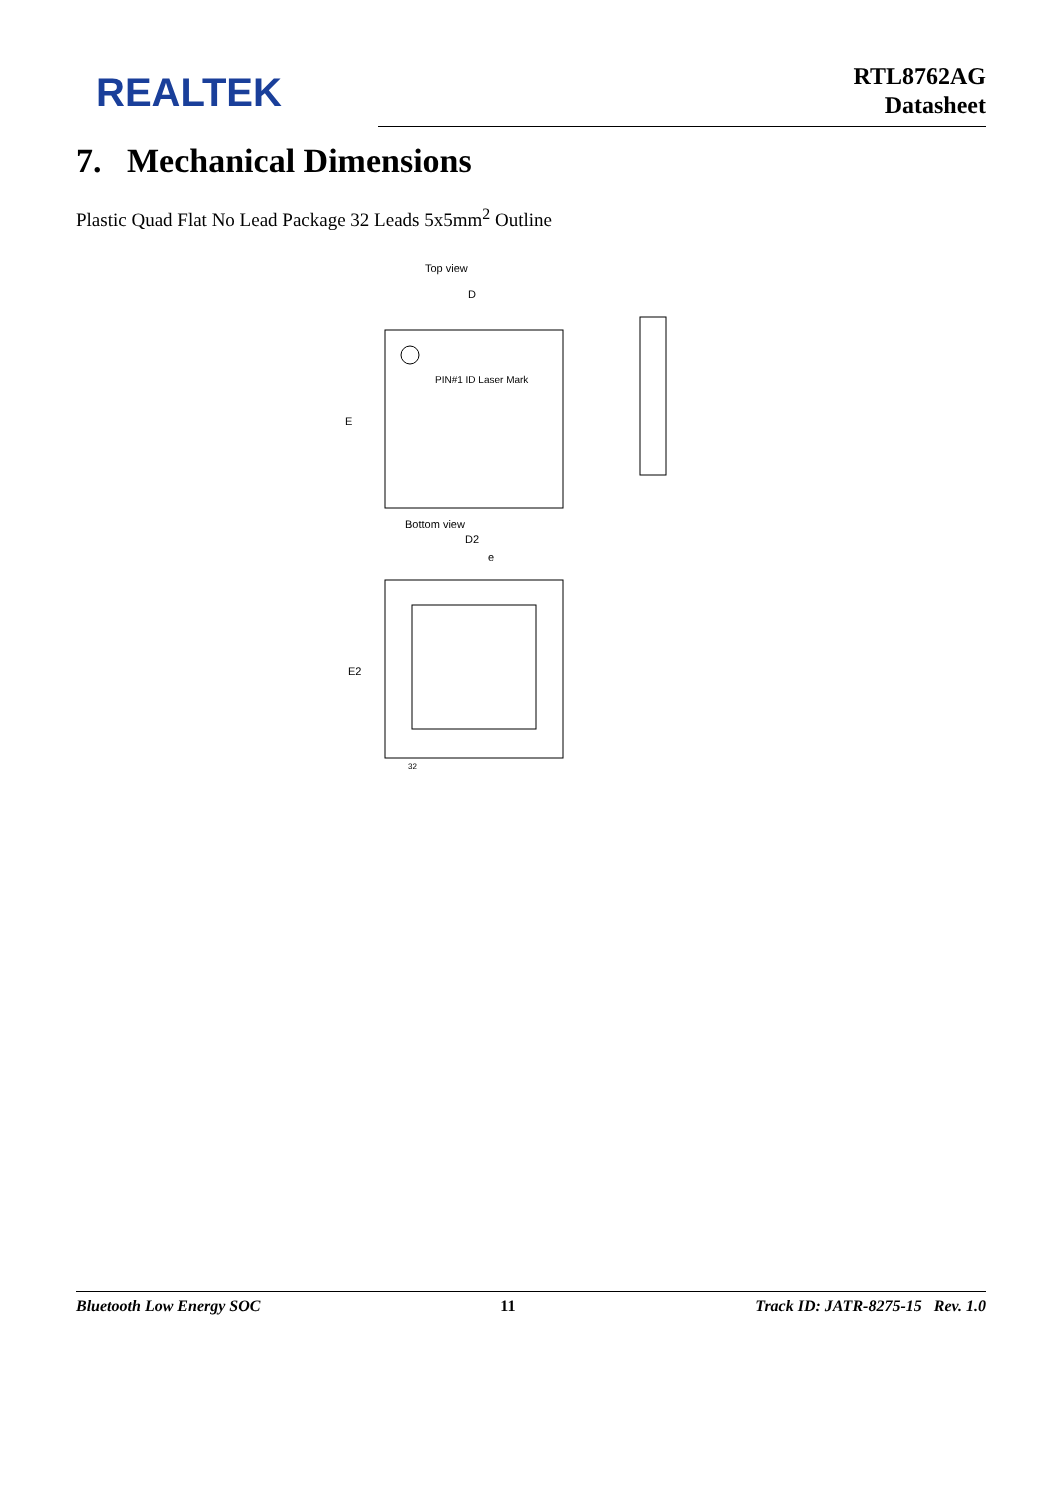REALTEK
RTL8762AG
Datasheet
7. Mechanical Dimensions
Plastic Quad Flat No Lead Package 32 Leads 5x5mm<sup>2</sup> Outline
Top view
D
PIN#1 ID Laser Mark
E
Bottom view
D2
e
E2
32
Bluetooth Low Energy SOC 11 Track ID: JATR-8275-15 Rev. 1.0